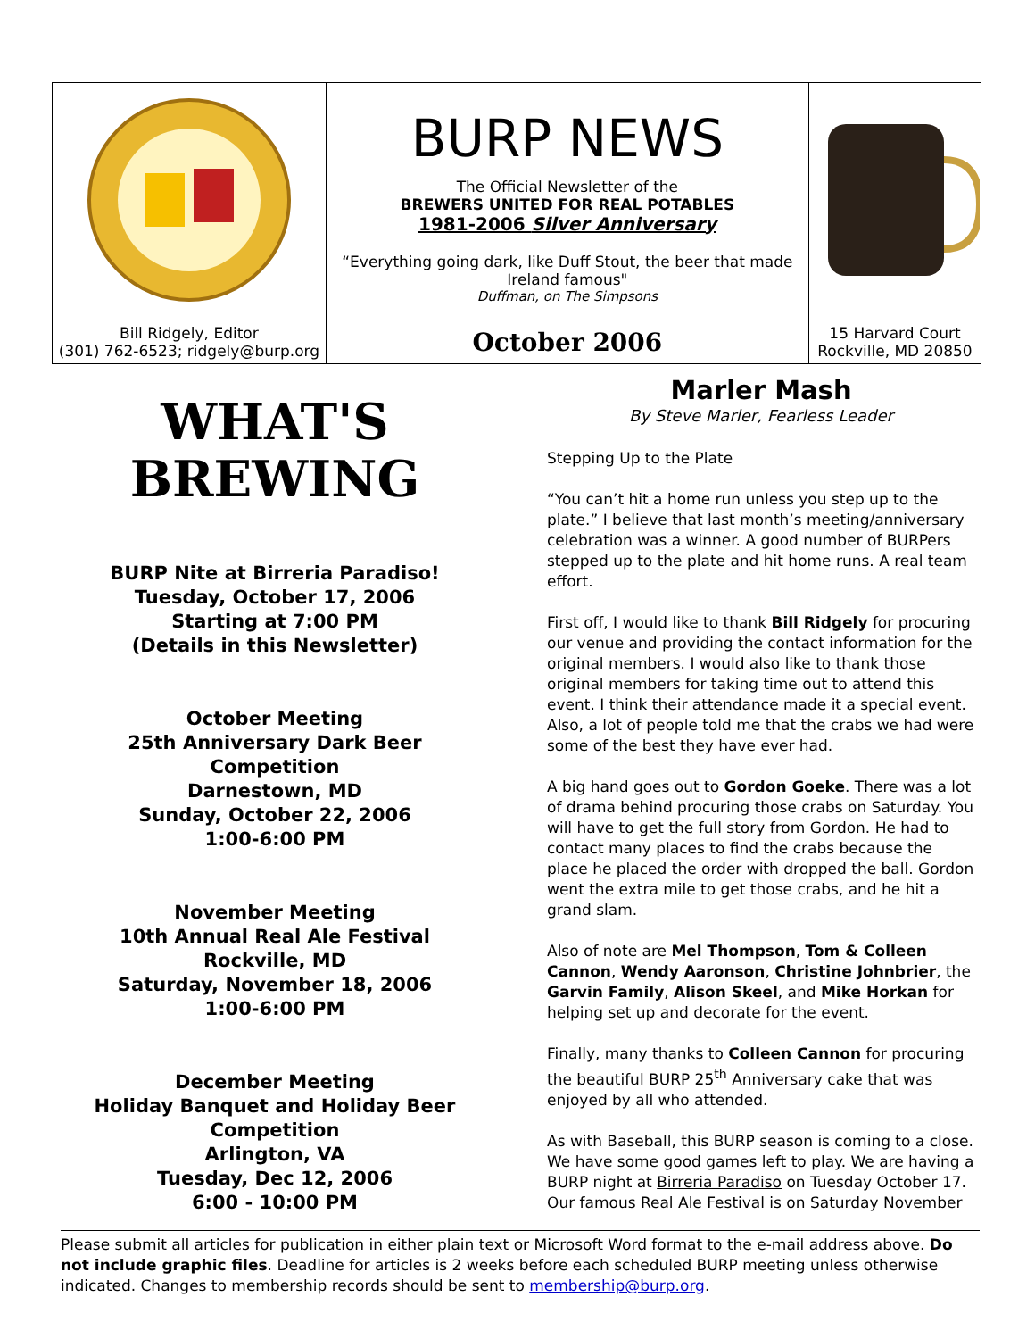| | BURP NEWS The Official Newsletter of the BREWERS UNITED FOR REAL POTABLES 1981-2006 Silver Anniversary “Everything going dark, like Duff Stout, the beer that made Ireland famous" Duffman, on The Simpsons | |
| Bill Ridgely, Editor (301) 762-6523; ridgely@burp.org | October 2006 | 15 Harvard Court Rockville, MD 20850 |
WHAT'S
BREWING
BURP Nite at Birreria Paradiso!
Tuesday, October 17, 2006
Starting at 7:00 PM
(Details in this Newsletter)
October Meeting
25th Anniversary Dark Beer Competition
Darnestown, MD
Sunday, October 22, 2006
1:00-6:00 PM
November Meeting
10th Annual Real Ale Festival
Rockville, MD
Saturday, November 18, 2006
1:00-6:00 PM
December Meeting
Holiday Banquet and Holiday Beer Competition
Arlington, VA
Tuesday, Dec 12, 2006
6:00 - 10:00 PM
Marler Mash
By Steve Marler, Fearless Leader
Stepping Up to the Plate
“You can’t hit a home run unless you step up to the plate.” I believe that last month’s meeting/anniversary celebration was a winner. A good number of BURPers stepped up to the plate and hit home runs. A real team effort.
First off, I would like to thank Bill Ridgely for procuring our venue and providing the contact information for the original members. I would also like to thank those original members for taking time out to attend this event. I think their attendance made it a special event. Also, a lot of people told me that the crabs we had were some of the best they have ever had.
A big hand goes out to Gordon Goeke. There was a lot of drama behind procuring those crabs on Saturday. You will have to get the full story from Gordon. He had to contact many places to find the crabs because the place he placed the order with dropped the ball. Gordon went the extra mile to get those crabs, and he hit a grand slam.
Also of note are Mel Thompson, Tom & Colleen Cannon, Wendy Aaronson, Christine Johnbrier, the Garvin Family, Alison Skeel, and Mike Horkan for helping set up and decorate for the event.
Finally, many thanks to Colleen Cannon for procuring the beautiful BURP 25<sup>th</sup> Anniversary cake that was enjoyed by all who attended.
As with Baseball, this BURP season is coming to a close. We have some good games left to play. We are having a BURP night at Birreria Paradiso on Tuesday October 17. Our famous Real Ale Festival is on Saturday November
Please submit all articles for publication in either plain text or Microsoft Word format to the e-mail address above. Do not include graphic files. Deadline for articles is 2 weeks before each scheduled BURP meeting unless otherwise indicated. Changes to membership records should be sent to membership@burp.org.